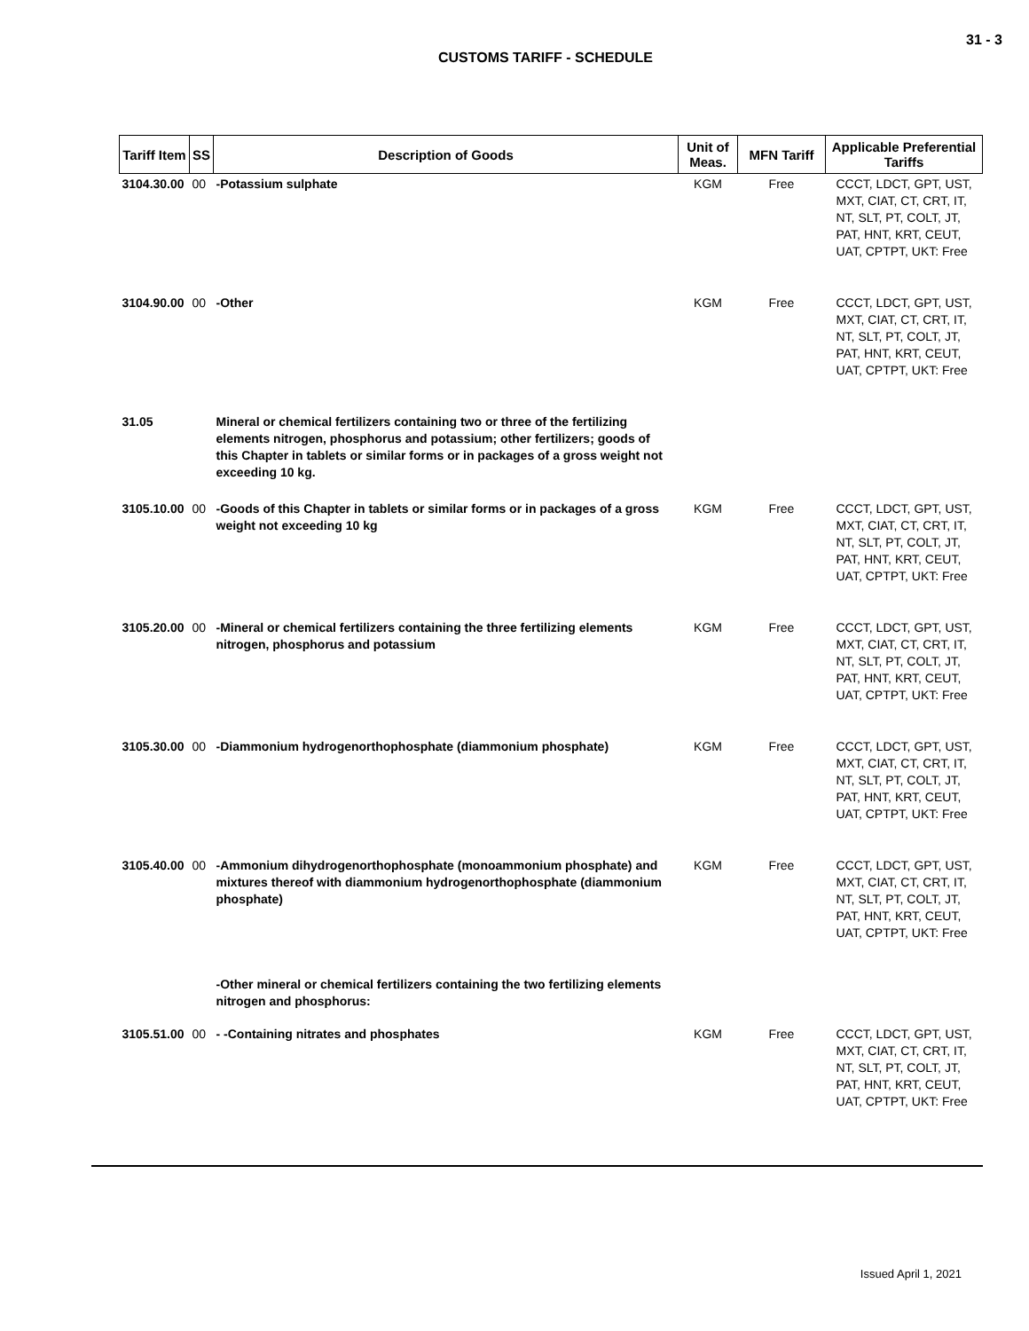31 - 3
CUSTOMS TARIFF - SCHEDULE
| Tariff Item | SS | Description of Goods | Unit of Meas. | MFN Tariff | Applicable Preferential Tariffs |
| --- | --- | --- | --- | --- | --- |
| 3104.30.00 | 00 | -Potassium sulphate | KGM | Free | CCCT, LDCT, GPT, UST, MXT, CIAT, CT, CRT, IT, NT, SLT, PT, COLT, JT, PAT, HNT, KRT, CEUT, UAT, CPTPT, UKT: Free |
| 3104.90.00 | 00 | -Other | KGM | Free | CCCT, LDCT, GPT, UST, MXT, CIAT, CT, CRT, IT, NT, SLT, PT, COLT, JT, PAT, HNT, KRT, CEUT, UAT, CPTPT, UKT: Free |
| 31.05 | | Mineral or chemical fertilizers containing two or three of the fertilizing elements nitrogen, phosphorus and potassium; other fertilizers; goods of this Chapter in tablets or similar forms or in packages of a gross weight not exceeding 10 kg. | | | |
| 3105.10.00 | 00 | -Goods of this Chapter in tablets or similar forms or in packages of a gross weight not exceeding 10 kg | KGM | Free | CCCT, LDCT, GPT, UST, MXT, CIAT, CT, CRT, IT, NT, SLT, PT, COLT, JT, PAT, HNT, KRT, CEUT, UAT, CPTPT, UKT: Free |
| 3105.20.00 | 00 | -Mineral or chemical fertilizers containing the three fertilizing elements nitrogen, phosphorus and potassium | KGM | Free | CCCT, LDCT, GPT, UST, MXT, CIAT, CT, CRT, IT, NT, SLT, PT, COLT, JT, PAT, HNT, KRT, CEUT, UAT, CPTPT, UKT: Free |
| 3105.30.00 | 00 | -Diammonium hydrogenorthophosphate (diammonium phosphate) | KGM | Free | CCCT, LDCT, GPT, UST, MXT, CIAT, CT, CRT, IT, NT, SLT, PT, COLT, JT, PAT, HNT, KRT, CEUT, UAT, CPTPT, UKT: Free |
| 3105.40.00 | 00 | -Ammonium dihydrogenorthophosphate (monoammonium phosphate) and mixtures thereof with diammonium hydrogenorthophosphate (diammonium phosphate) | KGM | Free | CCCT, LDCT, GPT, UST, MXT, CIAT, CT, CRT, IT, NT, SLT, PT, COLT, JT, PAT, HNT, KRT, CEUT, UAT, CPTPT, UKT: Free |
| | | -Other mineral or chemical fertilizers containing the two fertilizing elements nitrogen and phosphorus: | | | |
| 3105.51.00 | 00 | - -Containing nitrates and phosphates | KGM | Free | CCCT, LDCT, GPT, UST, MXT, CIAT, CT, CRT, IT, NT, SLT, PT, COLT, JT, PAT, HNT, KRT, CEUT, UAT, CPTPT, UKT: Free |
Issued April 1, 2021